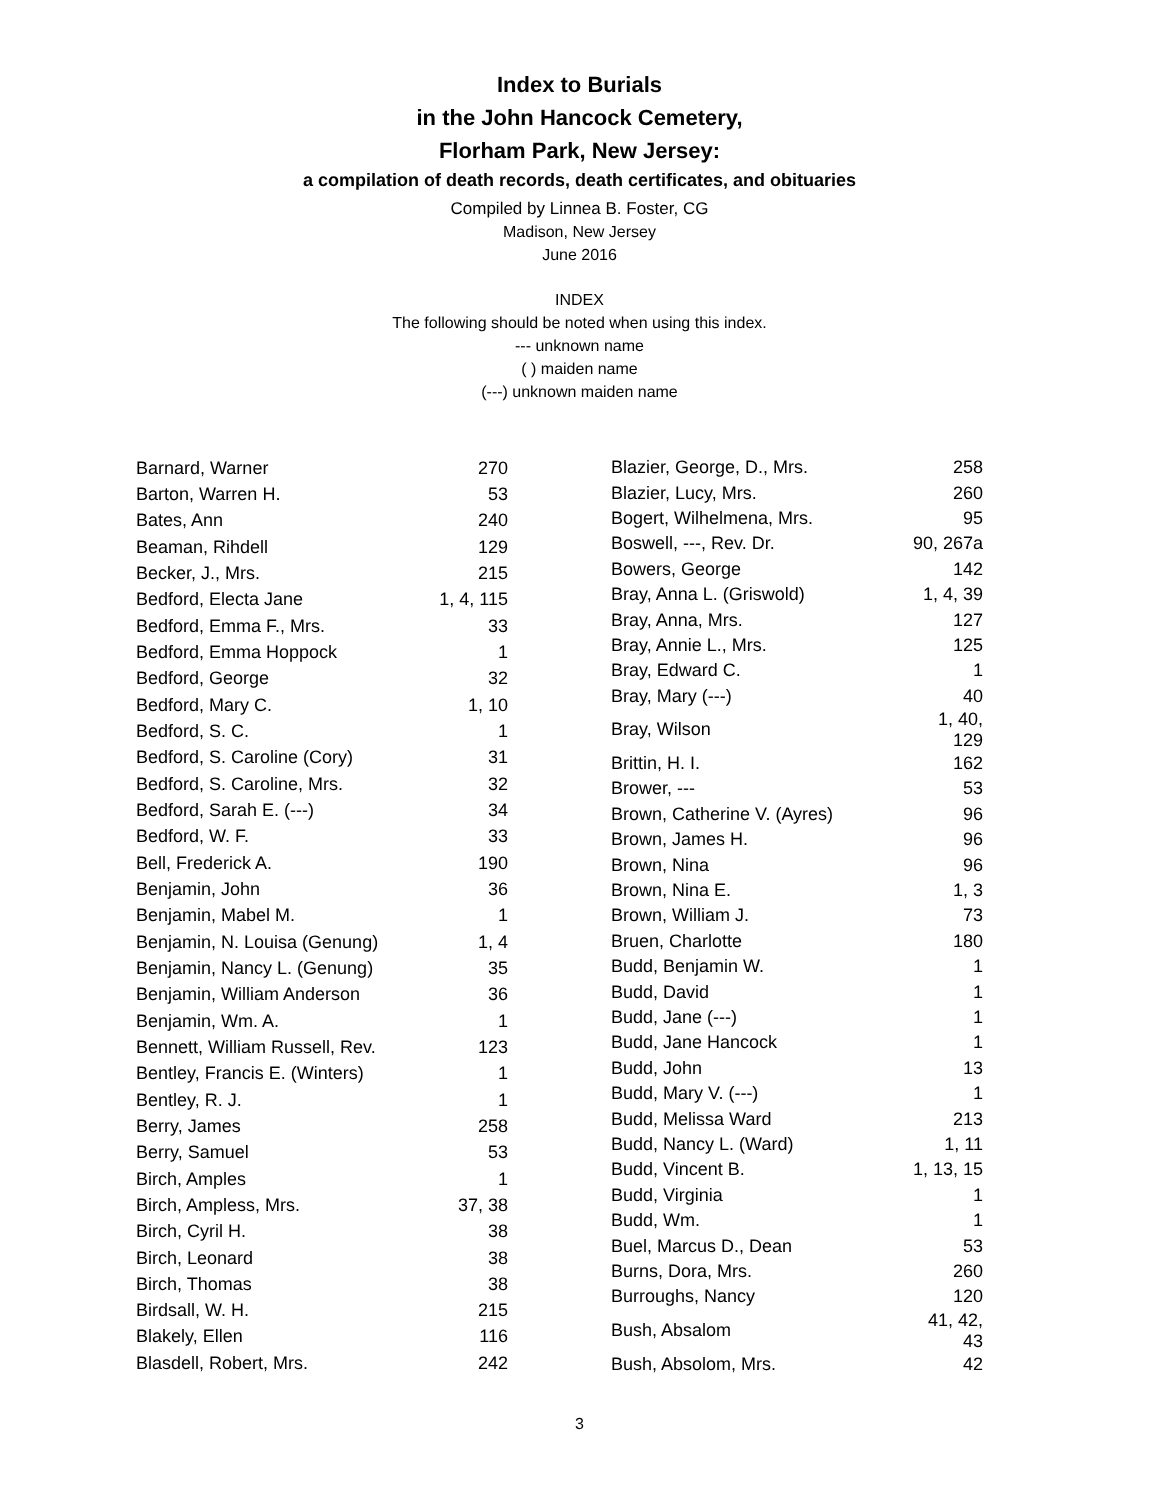Index to Burials
in the John Hancock Cemetery,
Florham Park, New Jersey:
a compilation of death records, death certificates, and obituaries
Compiled by Linnea B. Foster, CG
Madison, New Jersey
June 2016
INDEX
The following should be noted when using this index.
--- unknown name
( ) maiden name
(---) unknown maiden name
| Barnard, Warner | 270 |
| Barton, Warren H. | 53 |
| Bates, Ann | 240 |
| Beaman, Rihdell | 129 |
| Becker, J., Mrs. | 215 |
| Bedford, Electa Jane | 1, 4, 115 |
| Bedford, Emma F., Mrs. | 33 |
| Bedford, Emma Hoppock | 1 |
| Bedford, George | 32 |
| Bedford, Mary C. | 1, 10 |
| Bedford, S. C. | 1 |
| Bedford, S. Caroline (Cory) | 31 |
| Bedford, S. Caroline, Mrs. | 32 |
| Bedford, Sarah E. (---) | 34 |
| Bedford, W. F. | 33 |
| Bell, Frederick A. | 190 |
| Benjamin, John | 36 |
| Benjamin, Mabel M. | 1 |
| Benjamin, N. Louisa (Genung) | 1, 4 |
| Benjamin, Nancy L. (Genung) | 35 |
| Benjamin, William Anderson | 36 |
| Benjamin, Wm. A. | 1 |
| Bennett, William Russell, Rev. | 123 |
| Bentley, Francis E. (Winters) | 1 |
| Bentley, R. J. | 1 |
| Berry, James | 258 |
| Berry, Samuel | 53 |
| Birch, Amples | 1 |
| Birch, Ampless, Mrs. | 37, 38 |
| Birch, Cyril H. | 38 |
| Birch, Leonard | 38 |
| Birch, Thomas | 38 |
| Birdsall, W. H. | 215 |
| Blakely, Ellen | 116 |
| Blasdell, Robert, Mrs. | 242 |
| Blazier, George, D., Mrs. | 258 |
| Blazier, Lucy, Mrs. | 260 |
| Bogert, Wilhelmena, Mrs. | 95 |
| Boswell, ---, Rev. Dr. | 90, 267a |
| Bowers, George | 142 |
| Bray, Anna L. (Griswold) | 1, 4, 39 |
| Bray, Anna, Mrs. | 127 |
| Bray, Annie L., Mrs. | 125 |
| Bray, Edward C. | 1 |
| Bray, Mary (---) | 40 |
| Bray, Wilson | 1, 40, 129 |
| Brittin, H. I. | 162 |
| Brower, --- | 53 |
| Brown, Catherine V. (Ayres) | 96 |
| Brown, James H. | 96 |
| Brown, Nina | 96 |
| Brown, Nina E. | 1, 3 |
| Brown, William J. | 73 |
| Bruen, Charlotte | 180 |
| Budd, Benjamin W. | 1 |
| Budd, David | 1 |
| Budd, Jane (---) | 1 |
| Budd, Jane Hancock | 1 |
| Budd, John | 13 |
| Budd, Mary V. (---) | 1 |
| Budd, Melissa Ward | 213 |
| Budd, Nancy L. (Ward) | 1, 11 |
| Budd, Vincent B. | 1, 13, 15 |
| Budd, Virginia | 1 |
| Budd, Wm. | 1 |
| Buel, Marcus D., Dean | 53 |
| Burns, Dora, Mrs. | 260 |
| Burroughs, Nancy | 120 |
| Bush, Absalom | 41, 42, 43 |
| Bush, Absolom, Mrs. | 42 |
3